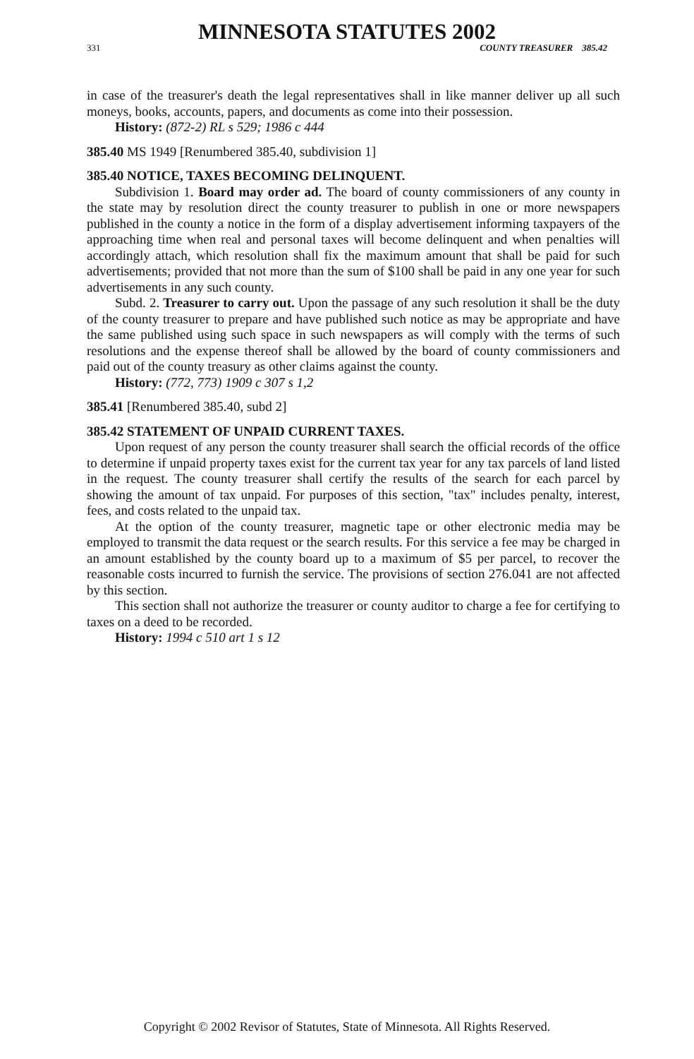MINNESOTA STATUTES 2002
331 COUNTY TREASURER 385.42
in case of the treasurer's death the legal representatives shall in like manner deliver up all such moneys, books, accounts, papers, and documents as come into their possession.
History: (872-2) RL s 529; 1986 c 444
385.40 MS 1949 [Renumbered 385.40, subdivision 1]
385.40 NOTICE, TAXES BECOMING DELINQUENT.
Subdivision 1. Board may order ad. The board of county commissioners of any county in the state may by resolution direct the county treasurer to publish in one or more newspapers published in the county a notice in the form of a display advertisement informing taxpayers of the approaching time when real and personal taxes will become delinquent and when penalties will accordingly attach, which resolution shall fix the maximum amount that shall be paid for such advertisements; provided that not more than the sum of $100 shall be paid in any one year for such advertisements in any such county.
Subd. 2. Treasurer to carry out. Upon the passage of any such resolution it shall be the duty of the county treasurer to prepare and have published such notice as may be appropriate and have the same published using such space in such newspapers as will comply with the terms of such resolutions and the expense thereof shall be allowed by the board of county commissioners and paid out of the county treasury as other claims against the county.
History: (772, 773) 1909 c 307 s 1,2
385.41 [Renumbered 385.40, subd 2]
385.42 STATEMENT OF UNPAID CURRENT TAXES.
Upon request of any person the county treasurer shall search the official records of the office to determine if unpaid property taxes exist for the current tax year for any tax parcels of land listed in the request. The county treasurer shall certify the results of the search for each parcel by showing the amount of tax unpaid. For purposes of this section, "tax" includes penalty, interest, fees, and costs related to the unpaid tax.
At the option of the county treasurer, magnetic tape or other electronic media may be employed to transmit the data request or the search results. For this service a fee may be charged in an amount established by the county board up to a maximum of $5 per parcel, to recover the reasonable costs incurred to furnish the service. The provisions of section 276.041 are not affected by this section.
This section shall not authorize the treasurer or county auditor to charge a fee for certifying to taxes on a deed to be recorded.
History: 1994 c 510 art 1 s 12
Copyright © 2002 Revisor of Statutes, State of Minnesota. All Rights Reserved.